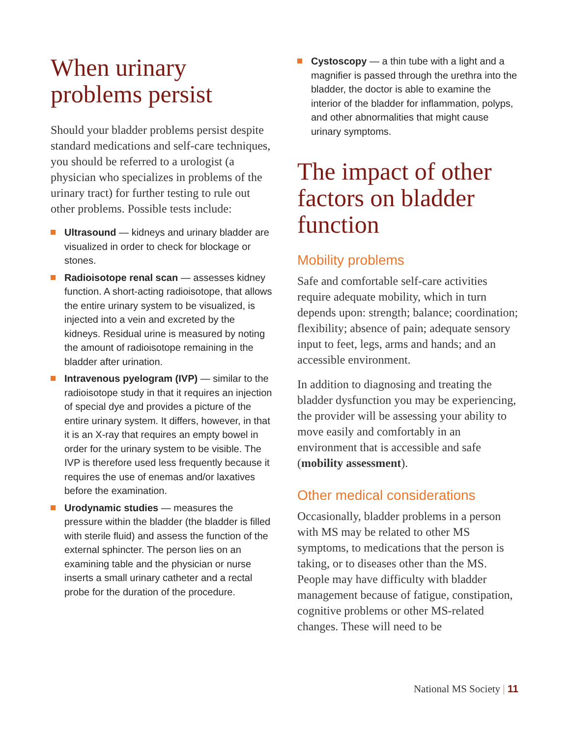When urinary problems persist
Should your bladder problems persist despite standard medications and self-care techniques, you should be referred to a urologist (a physician who specializes in problems of the urinary tract) for further testing to rule out other problems. Possible tests include:
Ultrasound — kidneys and urinary bladder are visualized in order to check for blockage or stones.
Radioisotope renal scan — assesses kidney function. A short-acting radioisotope, that allows the entire urinary system to be visualized, is injected into a vein and excreted by the kidneys. Residual urine is measured by noting the amount of radioisotope remaining in the bladder after urination.
Intravenous pyelogram (IVP) — similar to the radioisotope study in that it requires an injection of special dye and provides a picture of the entire urinary system. It differs, however, in that it is an X-ray that requires an empty bowel in order for the urinary system to be visible. The IVP is therefore used less frequently because it requires the use of enemas and/or laxatives before the examination.
Urodynamic studies — measures the pressure within the bladder (the bladder is filled with sterile fluid) and assess the function of the external sphincter. The person lies on an examining table and the physician or nurse inserts a small urinary catheter and a rectal probe for the duration of the procedure.
Cystoscopy — a thin tube with a light and a magnifier is passed through the urethra into the bladder, the doctor is able to examine the interior of the bladder for inflammation, polyps, and other abnormalities that might cause urinary symptoms.
The impact of other factors on bladder function
Mobility problems
Safe and comfortable self-care activities require adequate mobility, which in turn depends upon: strength; balance; coordination; flexibility; absence of pain; adequate sensory input to feet, legs, arms and hands; and an accessible environment.
In addition to diagnosing and treating the bladder dysfunction you may be experiencing, the provider will be assessing your ability to move easily and comfortably in an environment that is accessible and safe (mobility assessment).
Other medical considerations
Occasionally, bladder problems in a person with MS may be related to other MS symptoms, to medications that the person is taking, or to diseases other than the MS. People may have difficulty with bladder management because of fatigue, constipation, cognitive problems or other MS-related changes. These will need to be
National MS Society | 11